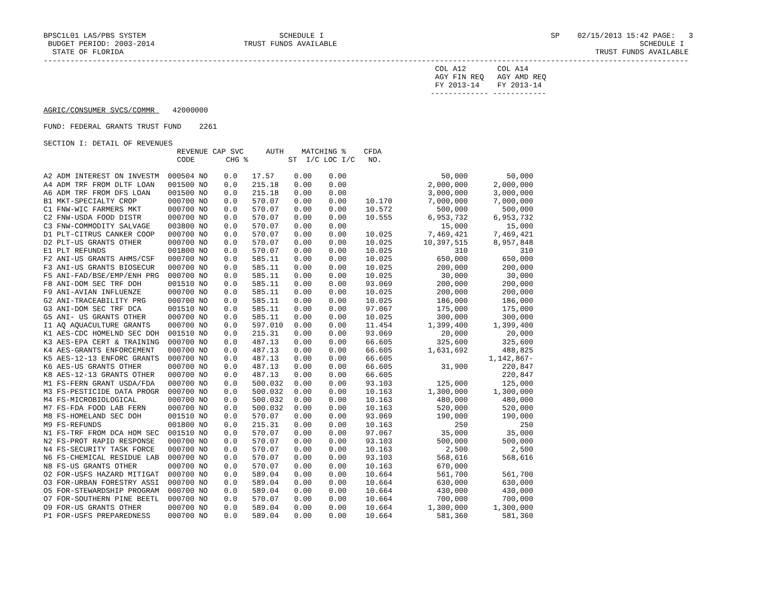BPSC1L01 LAS/PBS SYSTEM SCHEDULE I SP 02/15/2013 15:42 PAGE: 3 BUDGET PERIOD: 2003-2014 TRUST FUNDS AVAILABLE SCHEDULE I STATE OF FLORIDA TRUST FUNDS AVAILABLE ------------------------------------------------------------------------------------------------------------------------------------------------- COL A12 COL A14 AGY FIN REQ AGY AMD REQ FY 2013-14 FY 2013-14 ------------- ------------ AGRIC/CONSUMER SVCS/COMMR 42000000 FUND: FEDERAL GRANTS TRUST FUND 2261 SECTION I: DETAIL OF REVENUES REVENUE CAP SVC AUTH MATCHING % CFDA CODE CHG % ST I/C LOC I/C NO.
| A2 ADM INTEREST ON INVESTM | 000504 NO | 0.0 | 17.57 | 0.00 | 0.00 | | 50,000 | 50,000 |
| A4 ADM TRF FROM DLTF LOAN | 001500 NO | 0.0 | 215.18 | 0.00 | 0.00 | | 2,000,000 | 2,000,000 |
| A6 ADM TRF FROM DFS LOAN | 001500 NO | 0.0 | 215.18 | 0.00 | 0.00 | | 3,000,000 | 3,000,000 |
| B1 MKT-SPECIALTY CROP | 000700 NO | 0.0 | 570.07 | 0.00 | 0.00 | 10.170 | 7,000,000 | 7,000,000 |
| C1 FNW-WIC FARMERS MKT | 000700 NO | 0.0 | 570.07 | 0.00 | 0.00 | 10.572 | 500,000 | 500,000 |
| C2 FNW-USDA FOOD DISTR | 000700 NO | 0.0 | 570.07 | 0.00 | 0.00 | 10.555 | 6,953,732 | 6,953,732 |
| C3 FNW-COMMODITY SALVAGE | 003800 NO | 0.0 | 570.07 | 0.00 | 0.00 | | 15,000 | 15,000 |
| D1 PLT-CITRUS CANKER COOP | 000700 NO | 0.0 | 570.07 | 0.00 | 0.00 | 10.025 | 7,469,421 | 7,469,421 |
| D2 PLT-US GRANTS OTHER | 000700 NO | 0.0 | 570.07 | 0.00 | 0.00 | 10.025 | 10,397,515 | 8,957,848 |
| E1 PLT REFUNDS | 001800 NO | 0.0 | 570.07 | 0.00 | 0.00 | 10.025 | 310 | 310 |
| F2 ANI-US GRANTS AHMS/CSF | 000700 NO | 0.0 | 585.11 | 0.00 | 0.00 | 10.025 | 650,000 | 650,000 |
| F3 ANI-US GRANTS BIOSECUR | 000700 NO | 0.0 | 585.11 | 0.00 | 0.00 | 10.025 | 200,000 | 200,000 |
| F5 ANI-FAD/BSE/EMP/ENH PRG | 000700 NO | 0.0 | 585.11 | 0.00 | 0.00 | 10.025 | 30,000 | 30,000 |
| F8 ANI-DOM SEC TRF DOH | 001510 NO | 0.0 | 585.11 | 0.00 | 0.00 | 93.069 | 200,000 | 200,000 |
| F9 ANI-AVIAN INFLUENZE | 000700 NO | 0.0 | 585.11 | 0.00 | 0.00 | 10.025 | 200,000 | 200,000 |
| G2 ANI-TRACEABILITY PRG | 000700 NO | 0.0 | 585.11 | 0.00 | 0.00 | 10.025 | 186,000 | 186,000 |
| G3 ANI-DOM SEC TRF DCA | 001510 NO | 0.0 | 585.11 | 0.00 | 0.00 | 97.067 | 175,000 | 175,000 |
| G5 ANI- US GRANTS OTHER | 000700 NO | 0.0 | 585.11 | 0.00 | 0.00 | 10.025 | 300,000 | 300,000 |
| I1 AQ AQUACULTURE GRANTS | 000700 NO | 0.0 | 597.010 | 0.00 | 0.00 | 11.454 | 1,399,400 | 1,399,400 |
| K1 AES-CDC HOMELND SEC DOH | 001510 NO | 0.0 | 215.31 | 0.00 | 0.00 | 93.069 | 20,000 | 20,000 |
| K3 AES-EPA CERT & TRAINING | 000700 NO | 0.0 | 487.13 | 0.00 | 0.00 | 66.605 | 325,600 | 325,600 |
| K4 AES-GRANTS ENFORCEMENT | 000700 NO | 0.0 | 487.13 | 0.00 | 0.00 | 66.605 | 1,631,692 | 488,825 |
| K5 AES-12-13 ENFORC GRANTS | 000700 NO | 0.0 | 487.13 | 0.00 | 0.00 | 66.605 | | 1,142,867- |
| K6 AES-US GRANTS OTHER | 000700 NO | 0.0 | 487.13 | 0.00 | 0.00 | 66.605 | 31,900 | 220,847 |
| K8 AES-12-13 GRANTS OTHER | 000700 NO | 0.0 | 487.13 | 0.00 | 0.00 | 66.605 | | 220,847 |
| M1 FS-FERN GRANT USDA/FDA | 000700 NO | 0.0 | 500.032 | 0.00 | 0.00 | 93.103 | 125,000 | 125,000 |
| M3 FS-PESTICIDE DATA PROGR | 000700 NO | 0.0 | 500.032 | 0.00 | 0.00 | 10.163 | 1,300,000 | 1,300,000 |
| M4 FS-MICROBIOLOGICAL | 000700 NO | 0.0 | 500.032 | 0.00 | 0.00 | 10.163 | 480,000 | 480,000 |
| M7 FS-FDA FOOD LAB FERN | 000700 NO | 0.0 | 500.032 | 0.00 | 0.00 | 10.163 | 520,000 | 520,000 |
| M8 FS-HOMELAND SEC DOH | 001510 NO | 0.0 | 570.07 | 0.00 | 0.00 | 93.069 | 190,000 | 190,000 |
| M9 FS-REFUNDS | 001800 NO | 0.0 | 215.31 | 0.00 | 0.00 | 10.163 | 250 | 250 |
| N1 FS-TRF FROM DCA HOM SEC | 001510 NO | 0.0 | 570.07 | 0.00 | 0.00 | 97.067 | 35,000 | 35,000 |
| N2 FS-PROT RAPID RESPONSE | 000700 NO | 0.0 | 570.07 | 0.00 | 0.00 | 93.103 | 500,000 | 500,000 |
| N4 FS-SECURITY TASK FORCE | 000700 NO | 0.0 | 570.07 | 0.00 | 0.00 | 10.163 | 2,500 | 2,500 |
| N6 FS-CHEMICAL RESIDUE LAB | 000700 NO | 0.0 | 570.07 | 0.00 | 0.00 | 93.103 | 568,616 | 568,616 |
| N8 FS-US GRANTS OTHER | 000700 NO | 0.0 | 570.07 | 0.00 | 0.00 | 10.163 | 670,000 | |
| O2 FOR-USFS HAZARD MITIGAT | 000700 NO | 0.0 | 589.04 | 0.00 | 0.00 | 10.664 | 561,700 | 561,700 |
| O3 FOR-URBAN FORESTRY ASSI | 000700 NO | 0.0 | 589.04 | 0.00 | 0.00 | 10.664 | 630,000 | 630,000 |
| O5 FOR-STEWARDSHIP PROGRAM | 000700 NO | 0.0 | 589.04 | 0.00 | 0.00 | 10.664 | 430,000 | 430,000 |
| O7 FOR-SOUTHERN PINE BEETL | 000700 NO | 0.0 | 570.07 | 0.00 | 0.00 | 10.664 | 700,000 | 700,000 |
| O9 FOR-US GRANTS OTHER | 000700 NO | 0.0 | 589.04 | 0.00 | 0.00 | 10.664 | 1,300,000 | 1,300,000 |
| P1 FOR-USFS PREPAREDNESS | 000700 NO | 0.0 | 589.04 | 0.00 | 0.00 | 10.664 | 581,360 | 581,360 |